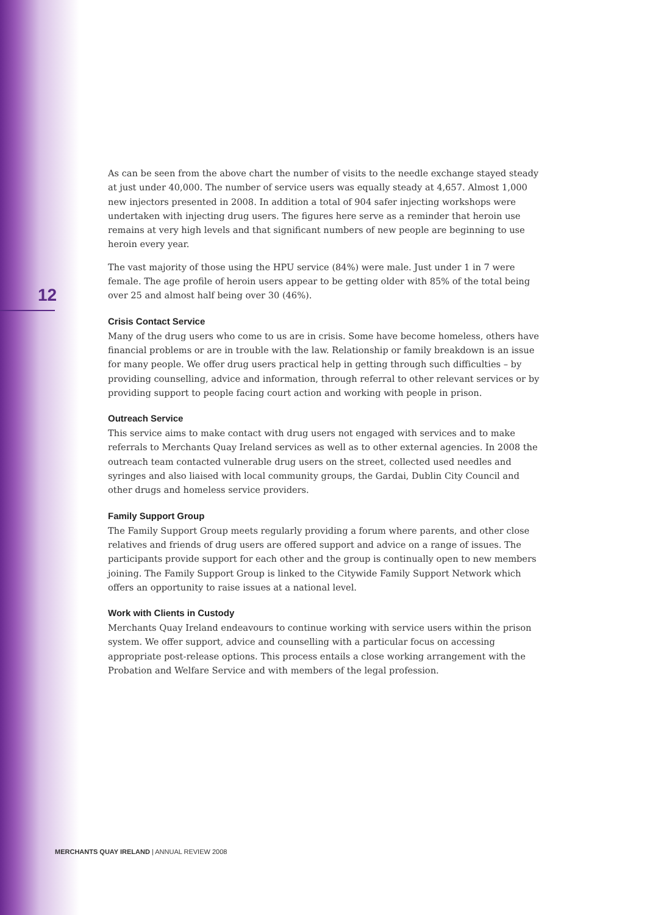As can be seen from the above chart the number of visits to the needle exchange stayed steady at just under 40,000. The number of service users was equally steady at 4,657. Almost 1,000 new injectors presented in 2008. In addition a total of 904 safer injecting workshops were undertaken with injecting drug users. The figures here serve as a reminder that heroin use remains at very high levels and that significant numbers of new people are beginning to use heroin every year.
The vast majority of those using the HPU service (84%) were male. Just under 1 in 7 were female. The age profile of heroin users appear to be getting older with 85% of the total being over 25 and almost half being over 30 (46%).
Crisis Contact Service
Many of the drug users who come to us are in crisis. Some have become homeless, others have financial problems or are in trouble with the law. Relationship or family breakdown is an issue for many people. We offer drug users practical help in getting through such difficulties – by providing counselling, advice and information, through referral to other relevant services or by providing support to people facing court action and working with people in prison.
Outreach Service
This service aims to make contact with drug users not engaged with services and to make referrals to Merchants Quay Ireland services as well as to other external agencies. In 2008 the outreach team contacted vulnerable drug users on the street, collected used needles and syringes and also liaised with local community groups, the Gardai, Dublin City Council and other drugs and homeless service providers.
Family Support Group
The Family Support Group meets regularly providing a forum where parents, and other close relatives and friends of drug users are offered support and advice on a range of issues. The participants provide support for each other and the group is continually open to new members joining. The Family Support Group is linked to the Citywide Family Support Network which offers an opportunity to raise issues at a national level.
Work with Clients in Custody
Merchants Quay Ireland endeavours to continue working with service users within the prison system. We offer support, advice and counselling with a particular focus on accessing appropriate post-release options. This process entails a close working arrangement with the Probation and Welfare Service and with members of the legal profession.
12
MERCHANTS QUAY IRELAND | ANNUAL REVIEW 2008